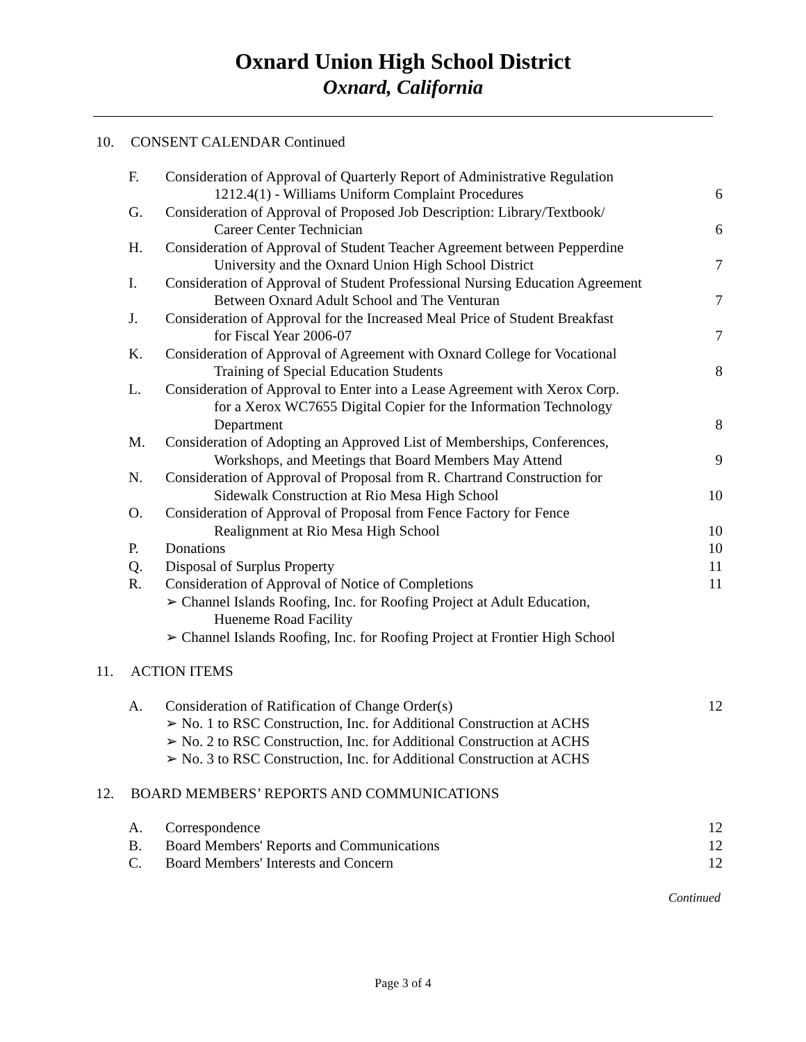Oxnard Union High School District
Oxnard, California
10. CONSENT CALENDAR Continued
| F. | Consideration of Approval of Quarterly Report of Administrative Regulation 1212.4(1) - Williams Uniform Complaint Procedures | 6 |
| G. | Consideration of Approval of Proposed Job Description: Library/Textbook/ Career Center Technician | 6 |
| H. | Consideration of Approval of Student Teacher Agreement between Pepperdine University and the Oxnard Union High School District | 7 |
| I. | Consideration of Approval of Student Professional Nursing Education Agreement Between Oxnard Adult School and The Venturan | 7 |
| J. | Consideration of Approval for the Increased Meal Price of Student Breakfast for Fiscal Year 2006-07 | 7 |
| K. | Consideration of Approval of Agreement with Oxnard College for Vocational Training of Special Education Students | 8 |
| L. | Consideration of Approval to Enter into a Lease Agreement with Xerox Corp. for a Xerox WC7655 Digital Copier for the Information Technology Department | 8 |
| M. | Consideration of Adopting an Approved List of Memberships, Conferences, Workshops, and Meetings that Board Members May Attend | 9 |
| N. | Consideration of Approval of Proposal from R. Chartrand Construction for Sidewalk Construction at Rio Mesa High School | 10 |
| O. | Consideration of Approval of Proposal from Fence Factory for Fence Realignment at Rio Mesa High School | 10 |
| P. | Donations | 10 |
| Q. | Disposal of Surplus Property | 11 |
| R. | Consideration of Approval of Notice of Completions | 11 |
| | ➢ Channel Islands Roofing, Inc. for Roofing Project at Adult Education, Hueneme Road Facility ➢ Channel Islands Roofing, Inc. for Roofing Project at Frontier High School | |
11. ACTION ITEMS
| A. | Consideration of Ratification of Change Order(s) | 12 |
| | ➢ No. 1 to RSC Construction, Inc. for Additional Construction at ACHS ➢ No. 2 to RSC Construction, Inc. for Additional Construction at ACHS ➢ No. 3 to RSC Construction, Inc. for Additional Construction at ACHS | |
12. BOARD MEMBERS’ REPORTS AND COMMUNICATIONS
| A. | Correspondence | 12 |
| B. | Board Members' Reports and Communications | 12 |
| C. | Board Members' Interests and Concern | 12 |
Continued
Page 3 of 4